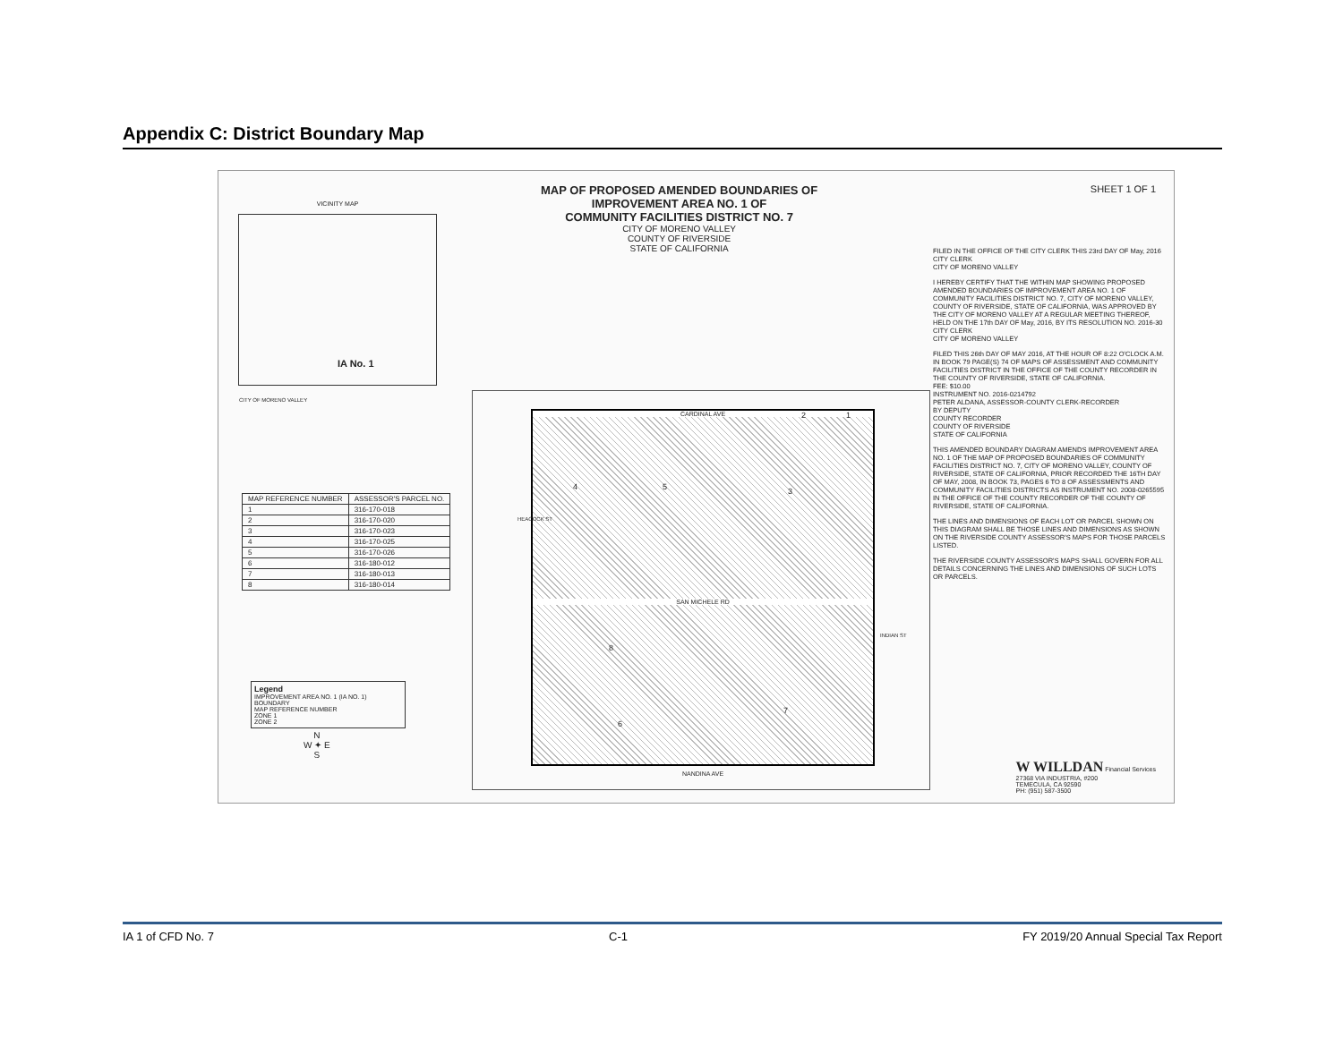Appendix C: District Boundary Map
VICINITY MAP
IA No. 1
CITY OF MORENO VALLEY
MAP OF PROPOSED AMENDED BOUNDARIES OF
IMPROVEMENT AREA NO. 1 OF
COMMUNITY FACILITIES DISTRICT NO. 7
CITY OF MORENO VALLEY
COUNTY OF RIVERSIDE
STATE OF CALIFORNIA
SHEET 1 OF 1
| MAP REFERENCE NUMBER | ASSESSOR'S PARCEL NO. |
| --- | --- |
| 1 | 316-170-018 |
| 2 | 316-170-020 |
| 3 | 316-170-023 |
| 4 | 316-170-025 |
| 5 | 316-170-026 |
| 6 | 316-180-012 |
| 7 | 316-180-013 |
| 8 | 316-180-014 |
Legend
IMPROVEMENT AREA NO. 1 (IA NO. 1) BOUNDARY
MAP REFERENCE NUMBER
ZONE 1
ZONE 2
N
W ✦ E
S
CARDINAL AVE
SAN MICHELE RD
NANDINA AVE
4 5 3
8
7
6
2 1
HEACOCK ST
INDIAN ST
FILED IN THE OFFICE OF THE CITY CLERK THIS 23rd DAY OF May, 2016
CITY CLERK
CITY OF MORENO VALLEY
I HEREBY CERTIFY THAT THE WITHIN MAP SHOWING PROPOSED AMENDED BOUNDARIES OF IMPROVEMENT AREA NO. 1 OF COMMUNITY FACILITIES DISTRICT NO. 7, CITY OF MORENO VALLEY, COUNTY OF RIVERSIDE, STATE OF CALIFORNIA, WAS APPROVED BY THE CITY OF MORENO VALLEY AT A REGULAR MEETING THEREOF, HELD ON THE 17th DAY OF May, 2016, BY ITS RESOLUTION NO. 2016-30
CITY CLERK
CITY OF MORENO VALLEY
FILED THIS 26th DAY OF MAY 2016, AT THE HOUR OF 8:22 O'CLOCK A.M. IN BOOK 79 PAGE(S) 74 OF MAPS OF ASSESSMENT AND COMMUNITY FACILITIES DISTRICT IN THE OFFICE OF THE COUNTY RECORDER IN THE COUNTY OF RIVERSIDE, STATE OF CALIFORNIA.
FEE: $10.00
INSTRUMENT NO. 2016-0214792
PETER ALDANA, ASSESSOR-COUNTY CLERK-RECORDER
BY DEPUTY
COUNTY RECORDER
COUNTY OF RIVERSIDE
STATE OF CALIFORNIA
THIS AMENDED BOUNDARY DIAGRAM AMENDS IMPROVEMENT AREA NO. 1 OF THE MAP OF PROPOSED BOUNDARIES OF COMMUNITY FACILITIES DISTRICT NO. 7, CITY OF MORENO VALLEY, COUNTY OF RIVERSIDE, STATE OF CALIFORNIA, PRIOR RECORDED THE 16TH DAY OF MAY, 2008, IN BOOK 73, PAGES 6 TO 8 OF ASSESSMENTS AND COMMUNITY FACILITIES DISTRICTS AS INSTRUMENT NO. 2008-0265595 IN THE OFFICE OF THE COUNTY RECORDER OF THE COUNTY OF RIVERSIDE, STATE OF CALIFORNIA.
THE LINES AND DIMENSIONS OF EACH LOT OR PARCEL SHOWN ON THIS DIAGRAM SHALL BE THOSE LINES AND DIMENSIONS AS SHOWN ON THE RIVERSIDE COUNTY ASSESSOR'S MAPS FOR THOSE PARCELS LISTED.
THE RIVERSIDE COUNTY ASSESSOR'S MAPS SHALL GOVERN FOR ALL DETAILS CONCERNING THE LINES AND DIMENSIONS OF SUCH LOTS OR PARCELS.
W WILLDAN Financial Services
27368 VIA INDUSTRIA, #200
TEMECULA, CA 92590
PH: (951) 587-3500
IA 1 of CFD No. 7 C-1 FY 2019/20 Annual Special Tax Report